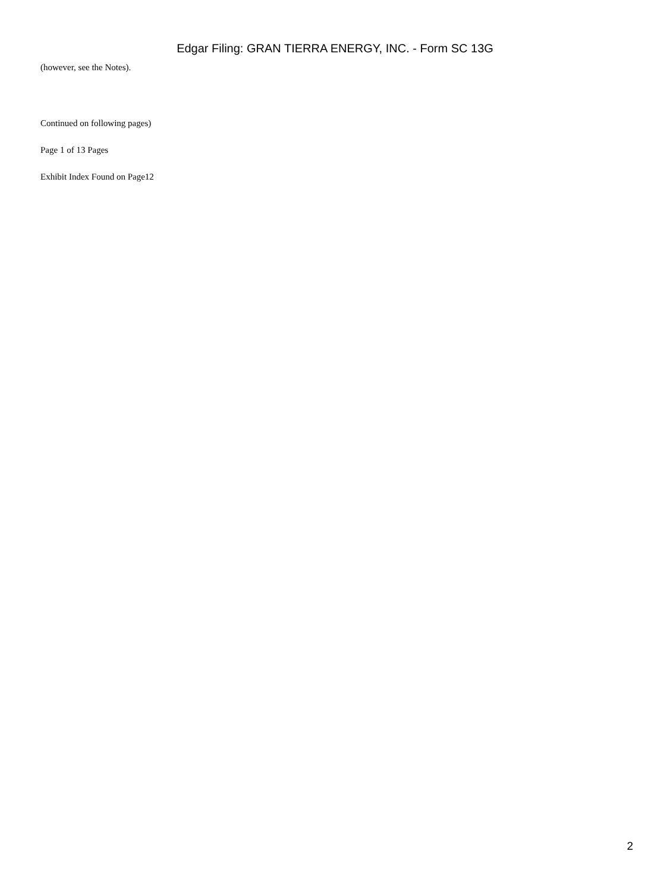Edgar Filing: GRAN TIERRA ENERGY, INC. - Form SC 13G
(however, see the Notes).
Continued on following pages)
Page 1 of 13 Pages
Exhibit Index Found on Page12
2